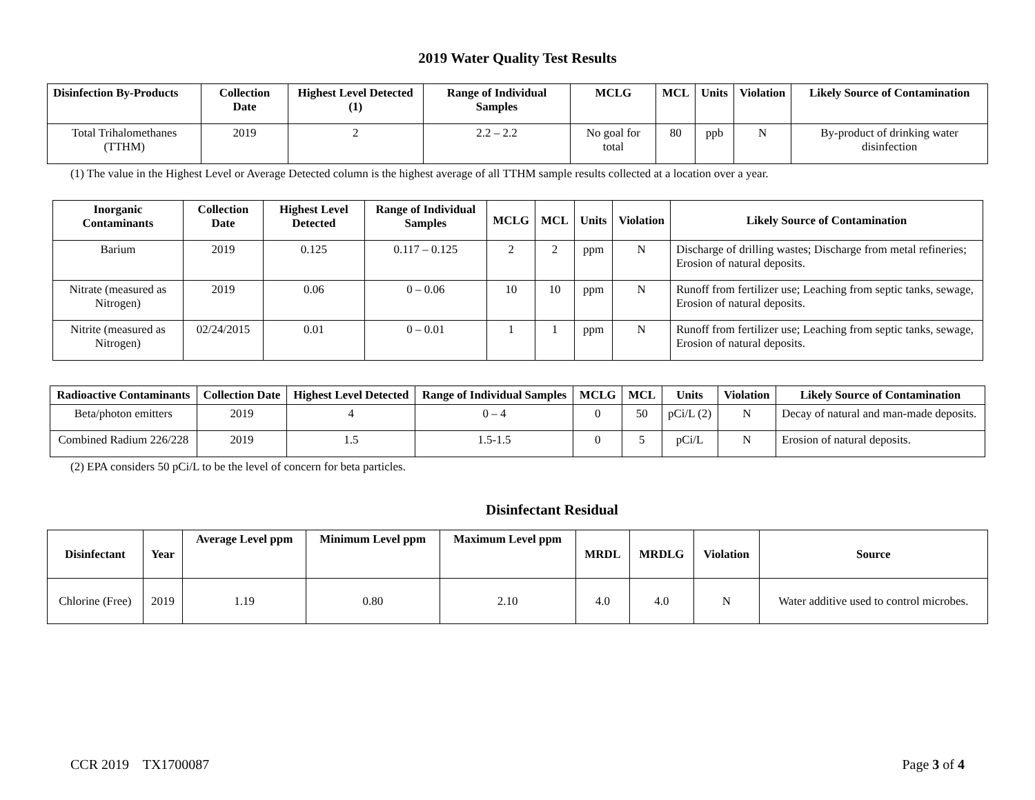2019 Water Quality Test Results
| Disinfection By-Products | Collection Date | Highest Level Detected (1) | Range of Individual Samples | MCLG | MCL | Units | Violation | Likely Source of Contamination |
| --- | --- | --- | --- | --- | --- | --- | --- | --- |
| Total Trihalomethanes (TTHM) | 2019 | 2 | 2.2 – 2.2 | No goal for total | 80 | ppb | N | By-product of drinking water disinfection |
(1) The value in the Highest Level or Average Detected column is the highest average of all TTHM sample results collected at a location over a year.
| Inorganic Contaminants | Collection Date | Highest Level Detected | Range of Individual Samples | MCLG | MCL | Units | Violation | Likely Source of Contamination |
| --- | --- | --- | --- | --- | --- | --- | --- | --- |
| Barium | 2019 | 0.125 | 0.117 – 0.125 | 2 | 2 | ppm | N | Discharge of drilling wastes; Discharge from metal refineries; Erosion of natural deposits. |
| Nitrate (measured as Nitrogen) | 2019 | 0.06 | 0 – 0.06 | 10 | 10 | ppm | N | Runoff from fertilizer use; Leaching from septic tanks, sewage, Erosion of natural deposits. |
| Nitrite (measured as Nitrogen) | 02/24/2015 | 0.01 | 0 – 0.01 | 1 | 1 | ppm | N | Runoff from fertilizer use; Leaching from septic tanks, sewage, Erosion of natural deposits. |
| Radioactive Contaminants | Collection Date | Highest Level Detected | Range of Individual Samples | MCLG | MCL | Units | Violation | Likely Source of Contamination |
| --- | --- | --- | --- | --- | --- | --- | --- | --- |
| Beta/photon emitters | 2019 | 4 | 0 – 4 | 0 | 50 | pCi/L (2) | N | Decay of natural and man-made deposits. |
| Combined Radium 226/228 | 2019 | 1.5 | 1.5-1.5 | 0 | 5 | pCi/L | N | Erosion of natural deposits. |
(2) EPA considers 50 pCi/L to be the level of concern for beta particles.
Disinfectant Residual
| Disinfectant | Year | Average Level ppm | Minimum Level ppm | Maximum Level ppm | MRDL | MRDLG | Violation | Source |
| --- | --- | --- | --- | --- | --- | --- | --- | --- |
| Chlorine (Free) | 2019 | 1.19 | 0.80 | 2.10 | 4.0 | 4.0 | N | Water additive used to control microbes. |
CCR 2019 TX1700087 Page 3 of 4